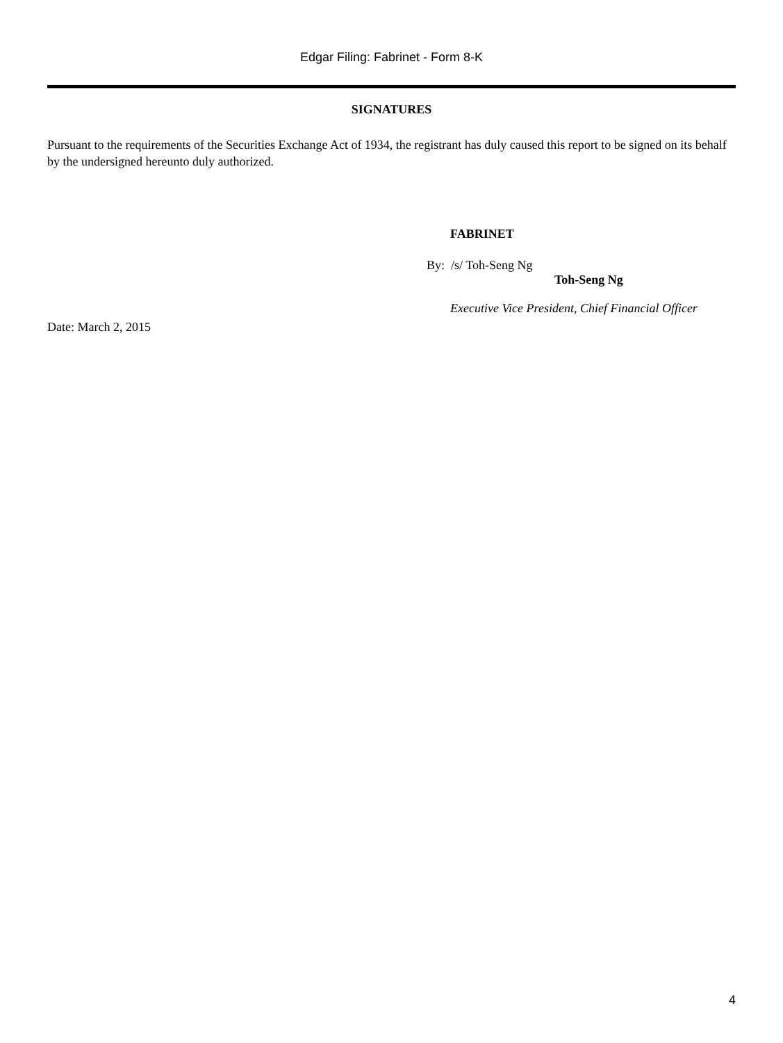Edgar Filing: Fabrinet - Form 8-K
SIGNATURES
Pursuant to the requirements of the Securities Exchange Act of 1934, the registrant has duly caused this report to be signed on its behalf by the undersigned hereunto duly authorized.
FABRINET
By: /s/ Toh-Seng Ng
Toh-Seng Ng
Executive Vice President, Chief Financial Officer
Date: March 2, 2015
4